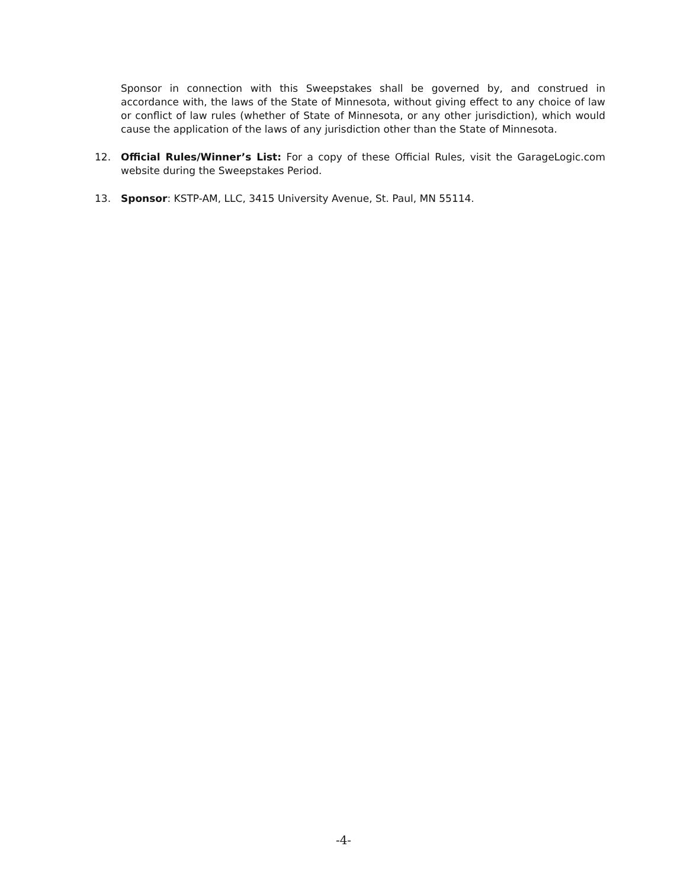Sponsor in connection with this Sweepstakes shall be governed by, and construed in accordance with, the laws of the State of Minnesota, without giving effect to any choice of law or conflict of law rules (whether of State of Minnesota, or any other jurisdiction), which would cause the application of the laws of any jurisdiction other than the State of Minnesota.
12. Official Rules/Winner’s List: For a copy of these Official Rules, visit the GarageLogic.com website during the Sweepstakes Period.
13. Sponsor: KSTP-AM, LLC, 3415 University Avenue, St. Paul, MN 55114.
-4-